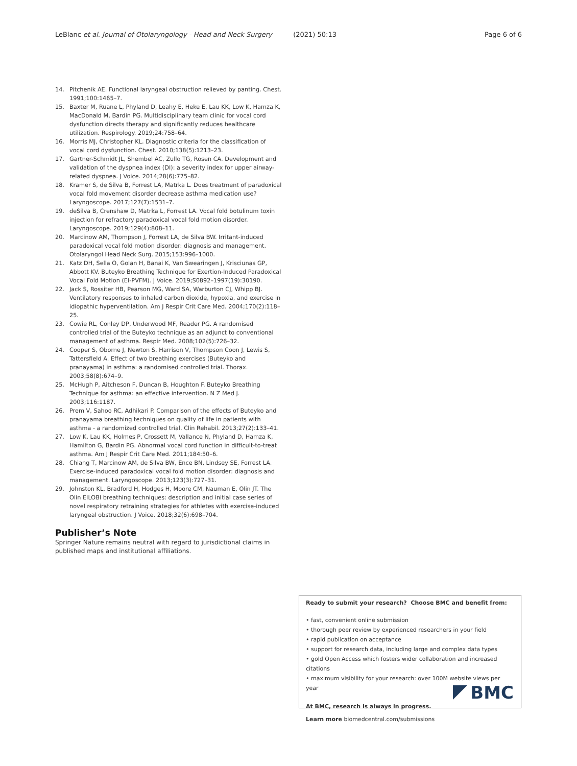LeBlanc et al. Journal of Otolaryngology - Head and Neck Surgery (2021) 50:13 Page 6 of 6
14. Pitchenik AE. Functional laryngeal obstruction relieved by panting. Chest. 1991;100:1465–7.
15. Baxter M, Ruane L, Phyland D, Leahy E, Heke E, Lau KK, Low K, Hamza K, MacDonald M, Bardin PG. Multidisciplinary team clinic for vocal cord dysfunction directs therapy and significantly reduces healthcare utilization. Respirology. 2019;24:758–64.
16. Morris MJ, Christopher KL. Diagnostic criteria for the classification of vocal cord dysfunction. Chest. 2010;138(5):1213–23.
17. Gartner-Schmidt JL, Shembel AC, Zullo TG, Rosen CA. Development and validation of the dyspnea index (DI): a severity index for upper airway-related dyspnea. J Voice. 2014;28(6):775–82.
18. Kramer S, de Silva B, Forrest LA, Matrka L. Does treatment of paradoxical vocal fold movement disorder decrease asthma medication use? Laryngoscope. 2017;127(7):1531–7.
19. deSilva B, Crenshaw D, Matrka L, Forrest LA. Vocal fold botulinum toxin injection for refractory paradoxical vocal fold motion disorder. Laryngoscope. 2019;129(4):808–11.
20. Marcinow AM, Thompson J, Forrest LA, de Silva BW. Irritant-induced paradoxical vocal fold motion disorder: diagnosis and management. Otolaryngol Head Neck Surg. 2015;153:996–1000.
21. Katz DH, Sella O, Golan H, Banai K, Van Swearingen J, Krisciunas GP, Abbott KV. Buteyko Breathing Technique for Exertion-Induced Paradoxical Vocal Fold Motion (EI-PVFM). J Voice. 2019;S0892–1997(19):30190.
22. Jack S, Rossiter HB, Pearson MG, Ward SA, Warburton CJ, Whipp BJ. Ventilatory responses to inhaled carbon dioxide, hypoxia, and exercise in idiopathic hyperventilation. Am J Respir Crit Care Med. 2004;170(2):118–25.
23. Cowie RL, Conley DP, Underwood MF, Reader PG. A randomised controlled trial of the Buteyko technique as an adjunct to conventional management of asthma. Respir Med. 2008;102(5):726–32.
24. Cooper S, Oborne J, Newton S, Harrison V, Thompson Coon J, Lewis S, Tattersfield A. Effect of two breathing exercises (Buteyko and pranayama) in asthma: a randomised controlled trial. Thorax. 2003;58(8):674–9.
25. McHugh P, Aitcheson F, Duncan B, Houghton F. Buteyko Breathing Technique for asthma: an effective intervention. N Z Med J. 2003;116:1187.
26. Prem V, Sahoo RC, Adhikari P. Comparison of the effects of Buteyko and pranayama breathing techniques on quality of life in patients with asthma - a randomized controlled trial. Clin Rehabil. 2013;27(2):133–41.
27. Low K, Lau KK, Holmes P, Crossett M, Vallance N, Phyland D, Hamza K, Hamilton G, Bardin PG. Abnormal vocal cord function in difficult-to-treat asthma. Am J Respir Crit Care Med. 2011;184:50–6.
28. Chiang T, Marcinow AM, de Silva BW, Ence BN, Lindsey SE, Forrest LA. Exercise-induced paradoxical vocal fold motion disorder: diagnosis and management. Laryngoscope. 2013;123(3):727–31.
29. Johnston KL, Bradford H, Hodges H, Moore CM, Nauman E, Olin JT. The Olin EILOBI breathing techniques: description and initial case series of novel respiratory retraining strategies for athletes with exercise-induced laryngeal obstruction. J Voice. 2018;32(6):698–704.
Publisher’s Note
Springer Nature remains neutral with regard to jurisdictional claims in published maps and institutional affiliations.
Ready to submit your research? Choose BMC and benefit from:
• fast, convenient online submission
• thorough peer review by experienced researchers in your field
• rapid publication on acceptance
• support for research data, including large and complex data types
• gold Open Access which fosters wider collaboration and increased citations
• maximum visibility for your research: over 100M website views per year
At BMC, research is always in progress.
Learn more biomedcentral.com/submissions
BMC